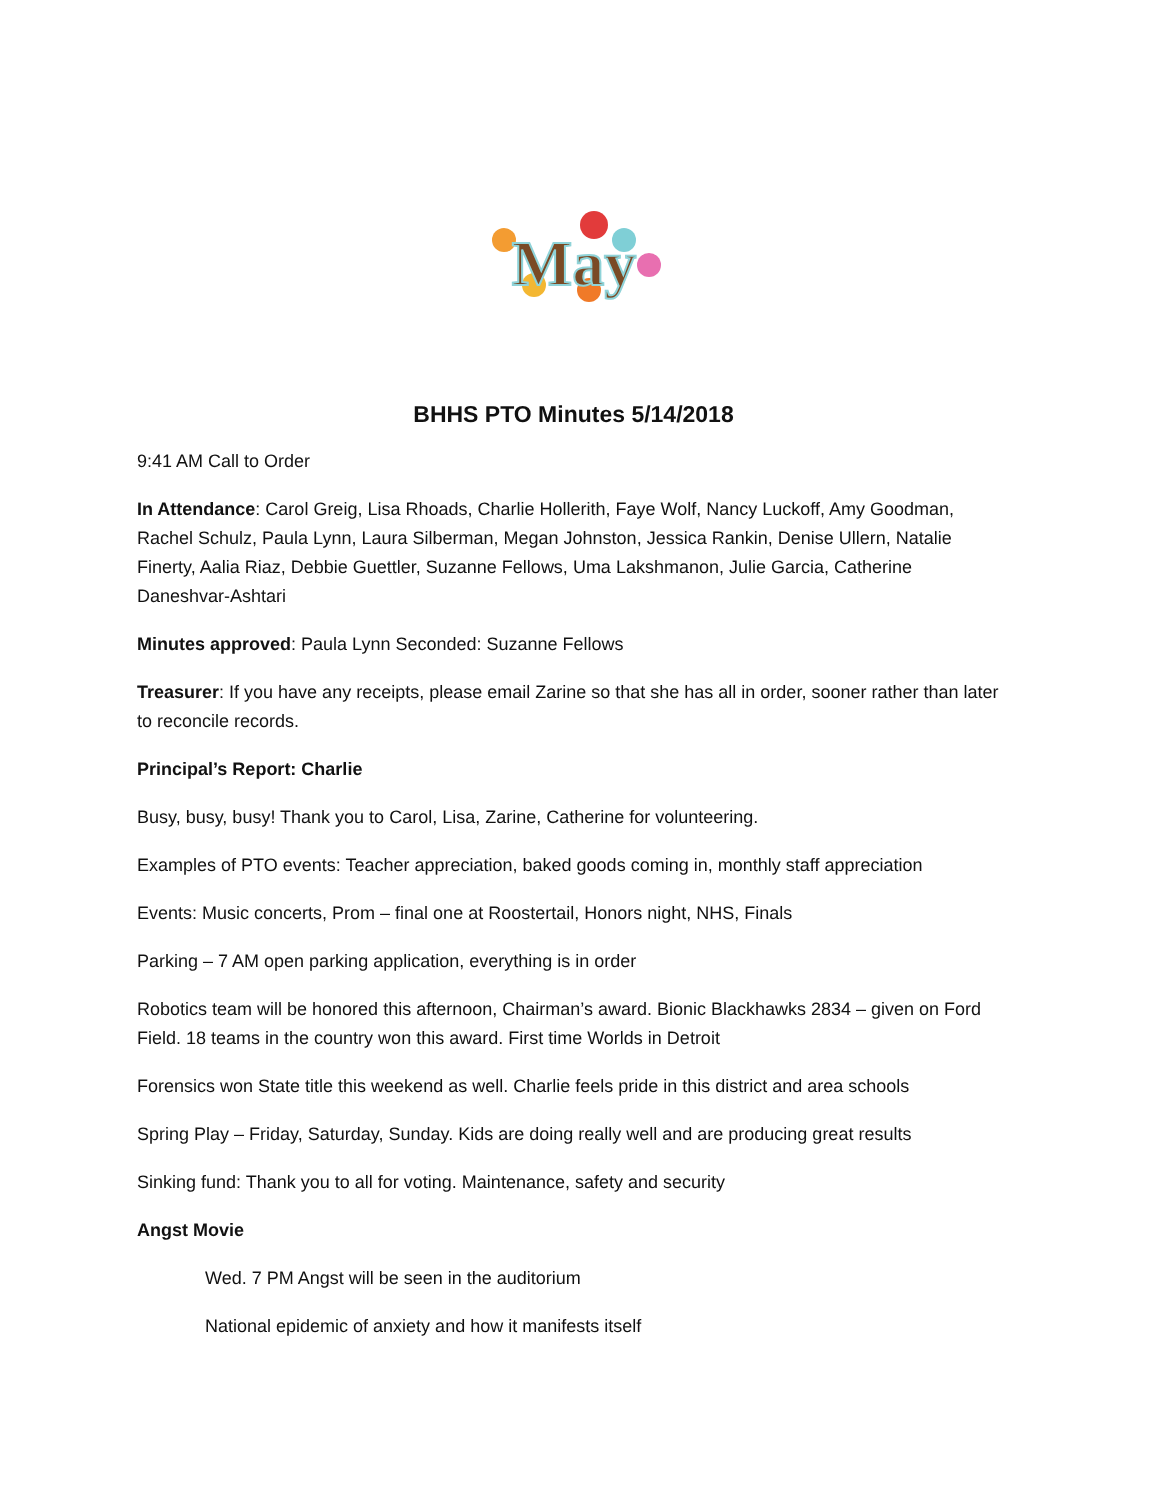May
BHHS PTO Minutes 5/14/2018
9:41 AM Call to Order
In Attendance: Carol Greig, Lisa Rhoads, Charlie Hollerith, Faye Wolf, Nancy Luckoff, Amy Goodman, Rachel Schulz, Paula Lynn, Laura Silberman, Megan Johnston, Jessica Rankin, Denise Ullern, Natalie Finerty, Aalia Riaz, Debbie Guettler, Suzanne Fellows, Uma Lakshmanon, Julie Garcia, Catherine Daneshvar-Ashtari
Minutes approved: Paula Lynn Seconded: Suzanne Fellows
Treasurer: If you have any receipts, please email Zarine so that she has all in order, sooner rather than later to reconcile records.
Principal’s Report: Charlie
Busy, busy, busy! Thank you to Carol, Lisa, Zarine, Catherine for volunteering.
Examples of PTO events: Teacher appreciation, baked goods coming in, monthly staff appreciation
Events: Music concerts, Prom – final one at Roostertail, Honors night, NHS, Finals
Parking – 7 AM open parking application, everything is in order
Robotics team will be honored this afternoon, Chairman’s award. Bionic Blackhawks 2834 – given on Ford Field. 18 teams in the country won this award. First time Worlds in Detroit
Forensics won State title this weekend as well. Charlie feels pride in this district and area schools
Spring Play – Friday, Saturday, Sunday. Kids are doing really well and are producing great results
Sinking fund: Thank you to all for voting. Maintenance, safety and security
Angst Movie
Wed. 7 PM Angst will be seen in the auditorium
National epidemic of anxiety and how it manifests itself